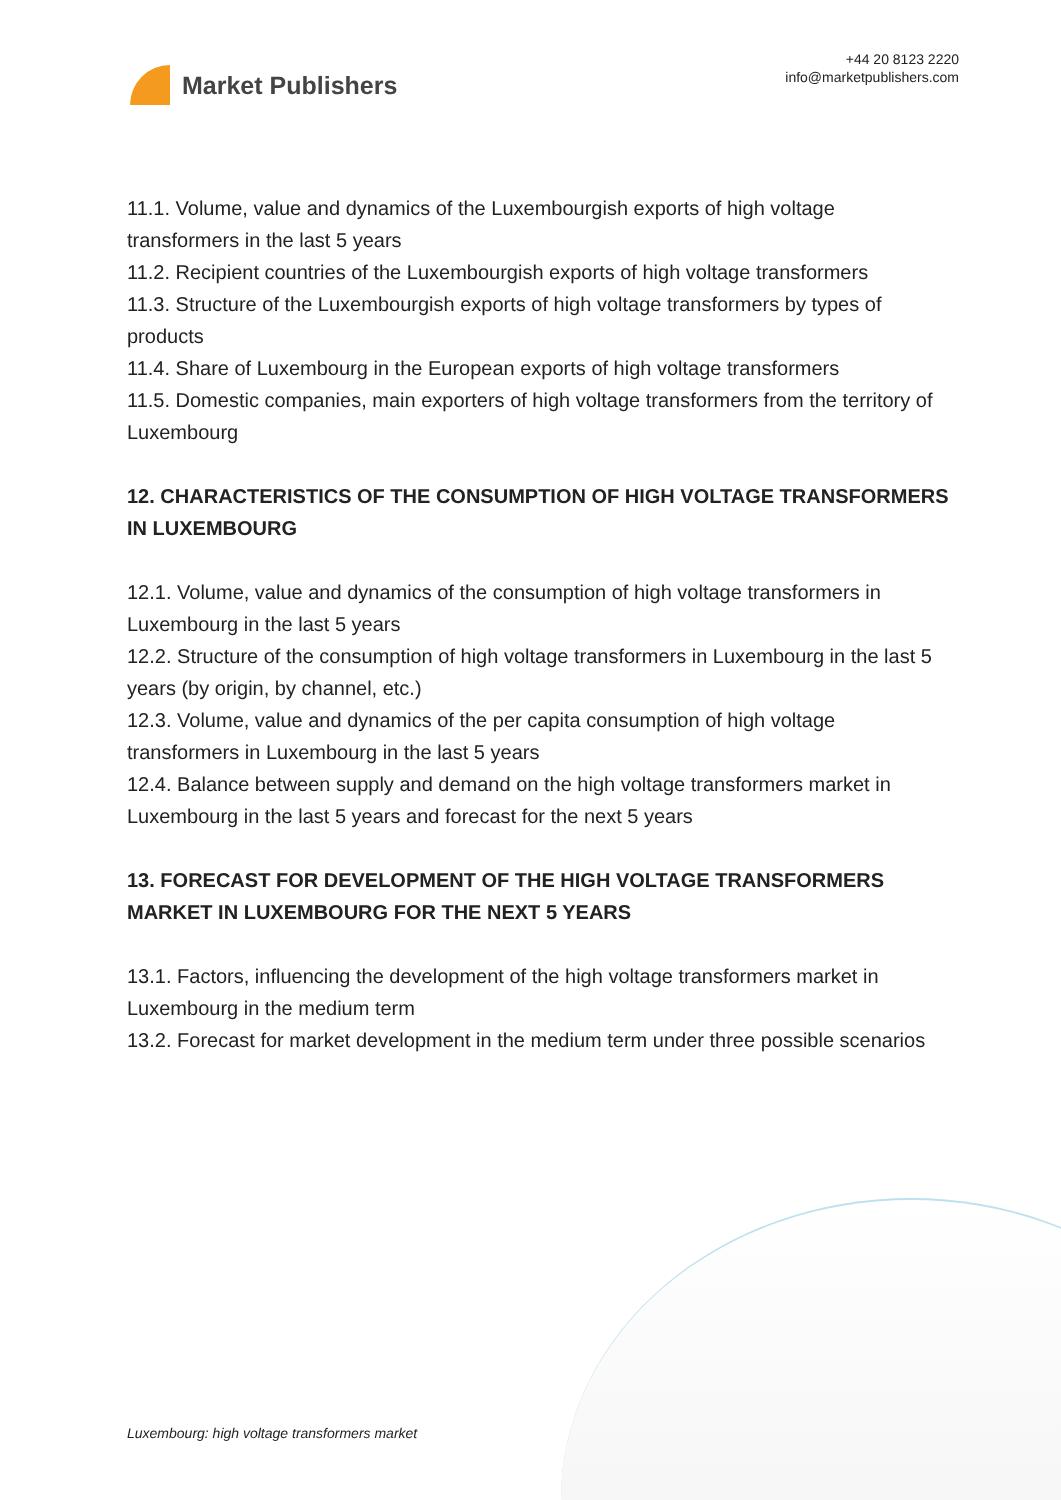Market Publishers
+44 20 8123 2220
info@marketpublishers.com
11.1. Volume, value and dynamics of the Luxembourgish exports of high voltage transformers in the last 5 years
11.2. Recipient countries of the Luxembourgish exports of high voltage transformers
11.3. Structure of the Luxembourgish exports of high voltage transformers by types of products
11.4. Share of Luxembourg in the European exports of high voltage transformers
11.5. Domestic companies, main exporters of high voltage transformers from the territory of Luxembourg
12. CHARACTERISTICS OF THE CONSUMPTION OF HIGH VOLTAGE TRANSFORMERS IN LUXEMBOURG
12.1. Volume, value and dynamics of the consumption of high voltage transformers in Luxembourg in the last 5 years
12.2. Structure of the consumption of high voltage transformers in Luxembourg in the last 5 years (by origin, by channel, etc.)
12.3. Volume, value and dynamics of the per capita consumption of high voltage transformers in Luxembourg in the last 5 years
12.4. Balance between supply and demand on the high voltage transformers market in Luxembourg in the last 5 years and forecast for the next 5 years
13. FORECAST FOR DEVELOPMENT OF THE HIGH VOLTAGE TRANSFORMERS MARKET IN LUXEMBOURG FOR THE NEXT 5 YEARS
13.1. Factors, influencing the development of the high voltage transformers market in Luxembourg in the medium term
13.2. Forecast for market development in the medium term under three possible scenarios
Luxembourg: high voltage transformers market